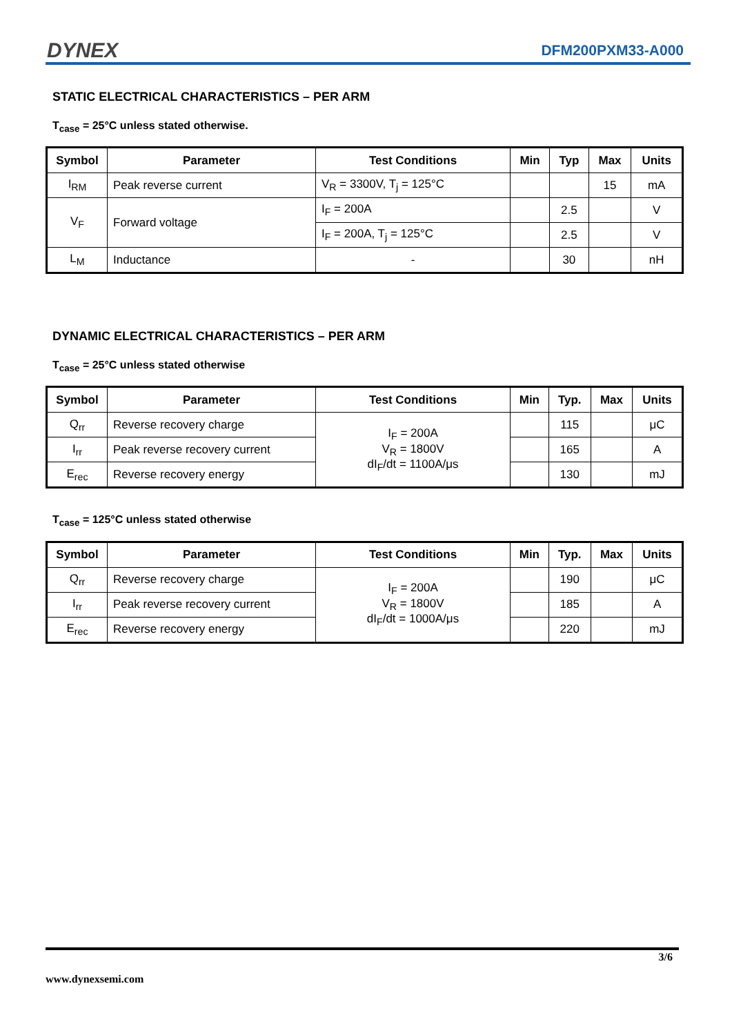DYNEX DFM200PXM33-A000
STATIC ELECTRICAL CHARACTERISTICS – PER ARM
T<sub>case</sub> = 25°C unless stated otherwise.
| Symbol | Parameter | Test Conditions | Min | Typ | Max | Units |
| --- | --- | --- | --- | --- | --- | --- |
| I<sub>RM</sub> | Peak reverse current | V<sub>R</sub> = 3300V, T<sub>j</sub> = 125°C | | | 15 | mA |
| V<sub>F</sub> | Forward voltage | I<sub>F</sub> = 200A | | 2.5 | | V |
| | | I<sub>F</sub> = 200A, T<sub>j</sub> = 125°C | | 2.5 | | V |
| L<sub>M</sub> | Inductance | - | | 30 | | nH |
DYNAMIC ELECTRICAL CHARACTERISTICS – PER ARM
T<sub>case</sub> = 25°C unless stated otherwise
| Symbol | Parameter | Test Conditions | Min | Typ. | Max | Units |
| --- | --- | --- | --- | --- | --- | --- |
| Q<sub>rr</sub> | Reverse recovery charge | I<sub>F</sub> = 200A V<sub>R</sub> = 1800V dI<sub>F</sub>/dt = 1100A/μs | | 115 | | μC |
| I<sub>rr</sub> | Peak reverse recovery current | | | 165 | | A |
| E<sub>rec</sub> | Reverse recovery energy | | | 130 | | mJ |
T<sub>case</sub> = 125°C unless stated otherwise
| Symbol | Parameter | Test Conditions | Min | Typ. | Max | Units |
| --- | --- | --- | --- | --- | --- | --- |
| Q<sub>rr</sub> | Reverse recovery charge | I<sub>F</sub> = 200A V<sub>R</sub> = 1800V dI<sub>F</sub>/dt = 1000A/μs | | 190 | | μC |
| I<sub>rr</sub> | Peak reverse recovery current | | | 185 | | A |
| E<sub>rec</sub> | Reverse recovery energy | | | 220 | | mJ |
3/6
www.dynexsemi.com